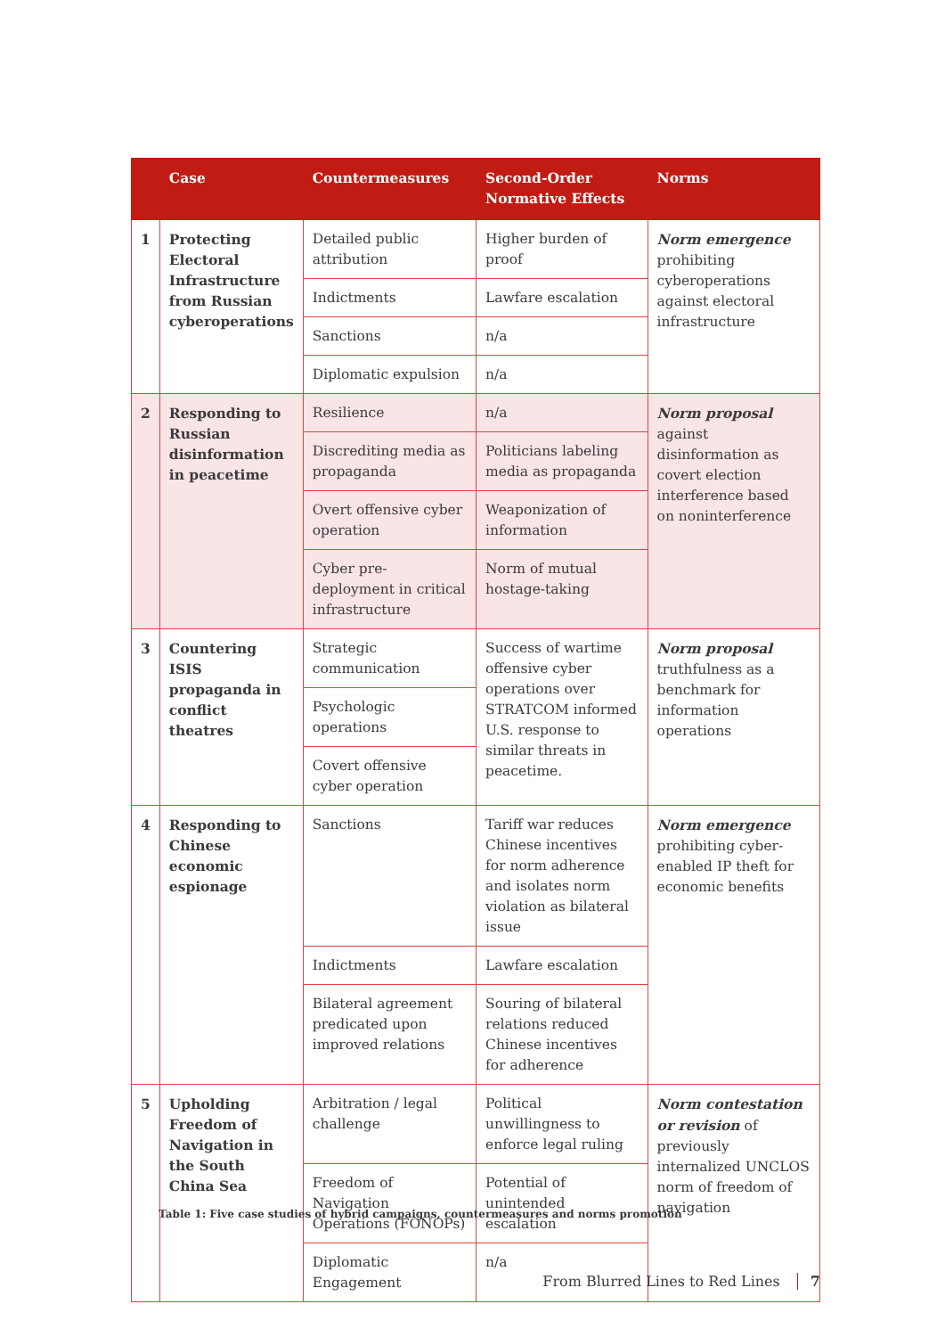| | Case | Countermeasures | Second-Order Normative Effects | Norms |
| --- | --- | --- | --- | --- |
| 1 | Protecting Electoral Infrastructure from Russian cyberoperations | Detailed public attribution | Higher burden of proof | Norm emergence prohibiting cyberoperations against electoral infrastructure |
| | | Indictments | Lawfare escalation | |
| | | Sanctions | n/a | |
| | | Diplomatic expulsion | n/a | |
| 2 | Responding to Russian disinformation in peacetime | Resilience | n/a | Norm proposal against disinformation as covert election interference based on noninterference |
| | | Discrediting media as propaganda | Politicians labeling media as propaganda | |
| | | Overt offensive cyber operation | Weaponization of information | |
| | | Cyber pre-deployment in critical infrastructure | Norm of mutual hostage-taking | |
| 3 | Countering ISIS propaganda in conflict theatres | Strategic communication | Success of wartime offensive cyber operations over STRATCOM informed U.S. response to similar threats in peacetime. | Norm proposal truthfulness as a benchmark for information operations |
| | | Psychologic operations | | |
| | | Covert offensive cyber operation | | |
| 4 | Responding to Chinese economic espionage | Sanctions | Tariff war reduces Chinese incentives for norm adherence and isolates norm violation as bilateral issue | Norm emergence prohibiting cyber-enabled IP theft for economic benefits |
| | | Indictments | Lawfare escalation | |
| | | Bilateral agreement predicated upon improved relations | Souring of bilateral relations reduced Chinese incentives for adherence | |
| 5 | Upholding Freedom of Navigation in the South China Sea | Arbitration / legal challenge | Political unwillingness to enforce legal ruling | Norm contestation or revision of previously internalized UNCLOS norm of freedom of navigation |
| | | Freedom of Navigation Operations (FONOPs) | Potential of unintended escalation | |
| | | Diplomatic Engagement | n/a | |
Table 1: Five case studies of hybrid campaigns, countermeasures and norms promotion
From Blurred Lines to Red Lines 7